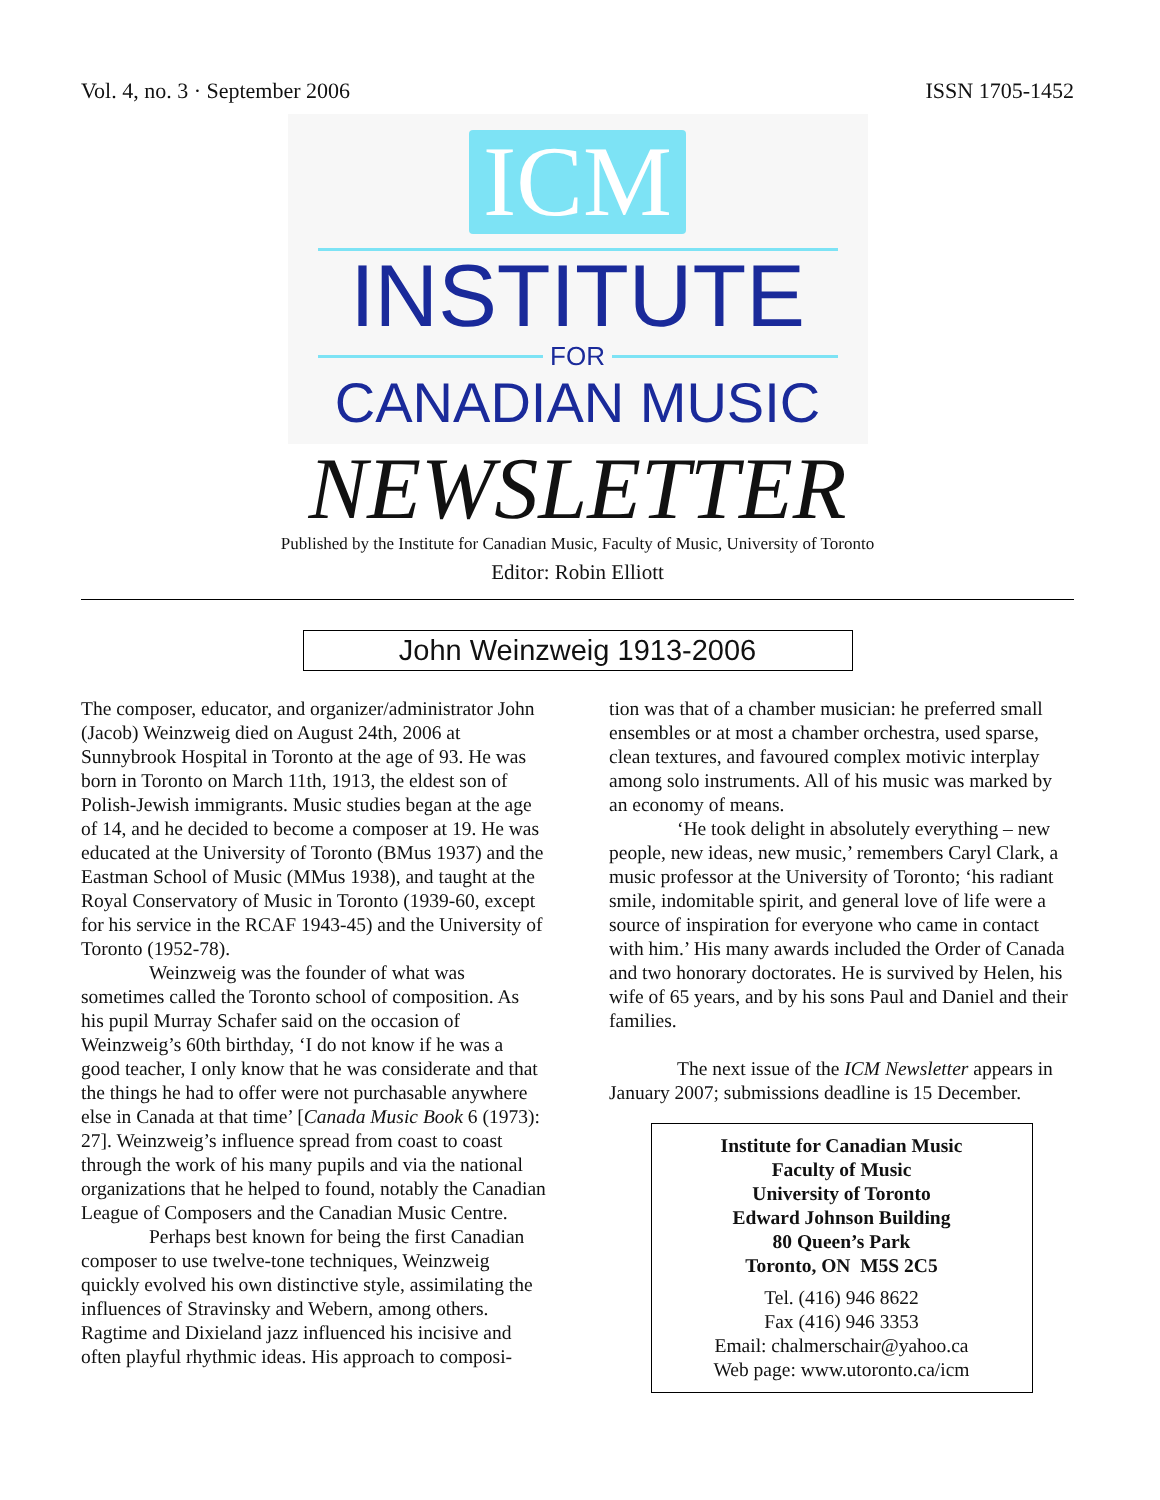Vol. 4, no. 3 · September 2006 ISSN 1705-1452
ICM
INSTITUTE
FOR
CANADIAN MUSIC
NEWSLETTER
Published by the Institute for Canadian Music, Faculty of Music, University of Toronto
Editor: Robin Elliott
John Weinzweig 1913-2006
The composer, educator, and organizer/administrator John (Jacob) Weinzweig died on August 24th, 2006 at Sunnybrook Hospital in Toronto at the age of 93. He was born in Toronto on March 11th, 1913, the eldest son of Polish-Jewish immigrants. Music studies began at the age of 14, and he decided to become a composer at 19. He was educated at the University of Toronto (BMus 1937) and the Eastman School of Music (MMus 1938), and taught at the Royal Conservatory of Music in Toronto (1939-60, except for his service in the RCAF 1943-45) and the University of Toronto (1952-78).
Weinzweig was the founder of what was sometimes called the Toronto school of composition. As his pupil Murray Schafer said on the occasion of Weinzweig’s 60th birthday, ‘I do not know if he was a good teacher, I only know that he was considerate and that the things he had to offer were not purchasable anywhere else in Canada at that time’ [Canada Music Book 6 (1973): 27]. Weinzweig’s influence spread from coast to coast through the work of his many pupils and via the national organizations that he helped to found, notably the Canadian League of Composers and the Canadian Music Centre.
Perhaps best known for being the first Canadian composer to use twelve-tone techniques, Weinzweig quickly evolved his own distinctive style, assimilating the influences of Stravinsky and Webern, among others. Ragtime and Dixieland jazz influenced his incisive and often playful rhythmic ideas. His approach to composi-
tion was that of a chamber musician: he preferred small ensembles or at most a chamber orchestra, used sparse, clean textures, and favoured complex motivic interplay among solo instruments. All of his music was marked by an economy of means.
‘He took delight in absolutely everything – new people, new ideas, new music,’ remembers Caryl Clark, a music professor at the University of Toronto; ‘his radiant smile, indomitable spirit, and general love of life were a source of inspiration for everyone who came in contact with him.’ His many awards included the Order of Canada and two honorary doctorates. He is survived by Helen, his wife of 65 years, and by his sons Paul and Daniel and their families.
The next issue of the ICM Newsletter appears in January 2007; submissions deadline is 15 December.
Institute for Canadian Music
Faculty of Music
University of Toronto
Edward Johnson Building
80 Queen’s Park
Toronto, ON M5S 2C5
Tel. (416) 946 8622
Fax (416) 946 3353
Email: chalmerschair@yahoo.ca
Web page: www.utoronto.ca/icm